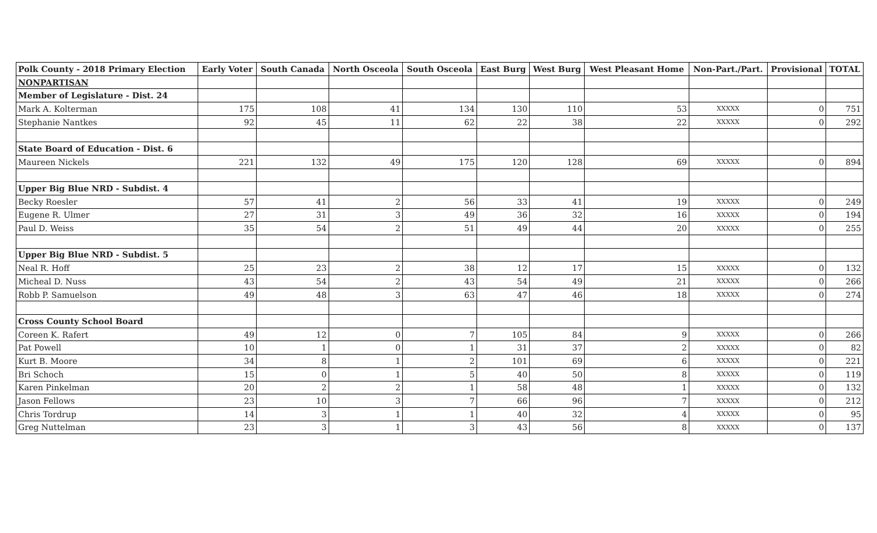| Polk County - 2018 Primary Election | Early Voter | South Canada | North Osceola | South Osceola | East Burg | West Burg | West Pleasant Home | Non-Part./Part. | Provisional | TOTAL |
| --- | --- | --- | --- | --- | --- | --- | --- | --- | --- | --- |
| NONPARTISAN | | | | | | | | | | |
| Member of Legislature - Dist. 24 | | | | | | | | | | |
| Mark A. Kolterman | 175 | 108 | 41 | 134 | 130 | 110 | 53 | XXXXX | 0 | 751 |
| Stephanie Nantkes | 92 | 45 | 11 | 62 | 22 | 38 | 22 | XXXXX | 0 | 292 |
| State Board of Education - Dist. 6 | | | | | | | | | | |
| Maureen Nickels | 221 | 132 | 49 | 175 | 120 | 128 | 69 | XXXXX | 0 | 894 |
| Upper Big Blue NRD - Subdist. 4 | | | | | | | | | | |
| Becky Roesler | 57 | 41 | 2 | 56 | 33 | 41 | 19 | XXXXX | 0 | 249 |
| Eugene R. Ulmer | 27 | 31 | 3 | 49 | 36 | 32 | 16 | XXXXX | 0 | 194 |
| Paul D. Weiss | 35 | 54 | 2 | 51 | 49 | 44 | 20 | XXXXX | 0 | 255 |
| Upper Big Blue NRD - Subdist. 5 | | | | | | | | | | |
| Neal R. Hoff | 25 | 23 | 2 | 38 | 12 | 17 | 15 | XXXXX | 0 | 132 |
| Micheal D. Nuss | 43 | 54 | 2 | 43 | 54 | 49 | 21 | XXXXX | 0 | 266 |
| Robb P. Samuelson | 49 | 48 | 3 | 63 | 47 | 46 | 18 | XXXXX | 0 | 274 |
| Cross County School Board | | | | | | | | | | |
| Coreen K. Rafert | 49 | 12 | 0 | 7 | 105 | 84 | 9 | XXXXX | 0 | 266 |
| Pat Powell | 10 | 1 | 0 | 1 | 31 | 37 | 2 | XXXXX | 0 | 82 |
| Kurt B. Moore | 34 | 8 | 1 | 2 | 101 | 69 | 6 | XXXXX | 0 | 221 |
| Bri Schoch | 15 | 0 | 1 | 5 | 40 | 50 | 8 | XXXXX | 0 | 119 |
| Karen Pinkelman | 20 | 2 | 2 | 1 | 58 | 48 | 1 | XXXXX | 0 | 132 |
| Jason Fellows | 23 | 10 | 3 | 7 | 66 | 96 | 7 | XXXXX | 0 | 212 |
| Chris Tordrup | 14 | 3 | 1 | 1 | 40 | 32 | 4 | XXXXX | 0 | 95 |
| Greg Nuttelman | 23 | 3 | 1 | 3 | 43 | 56 | 8 | XXXXX | 0 | 137 |